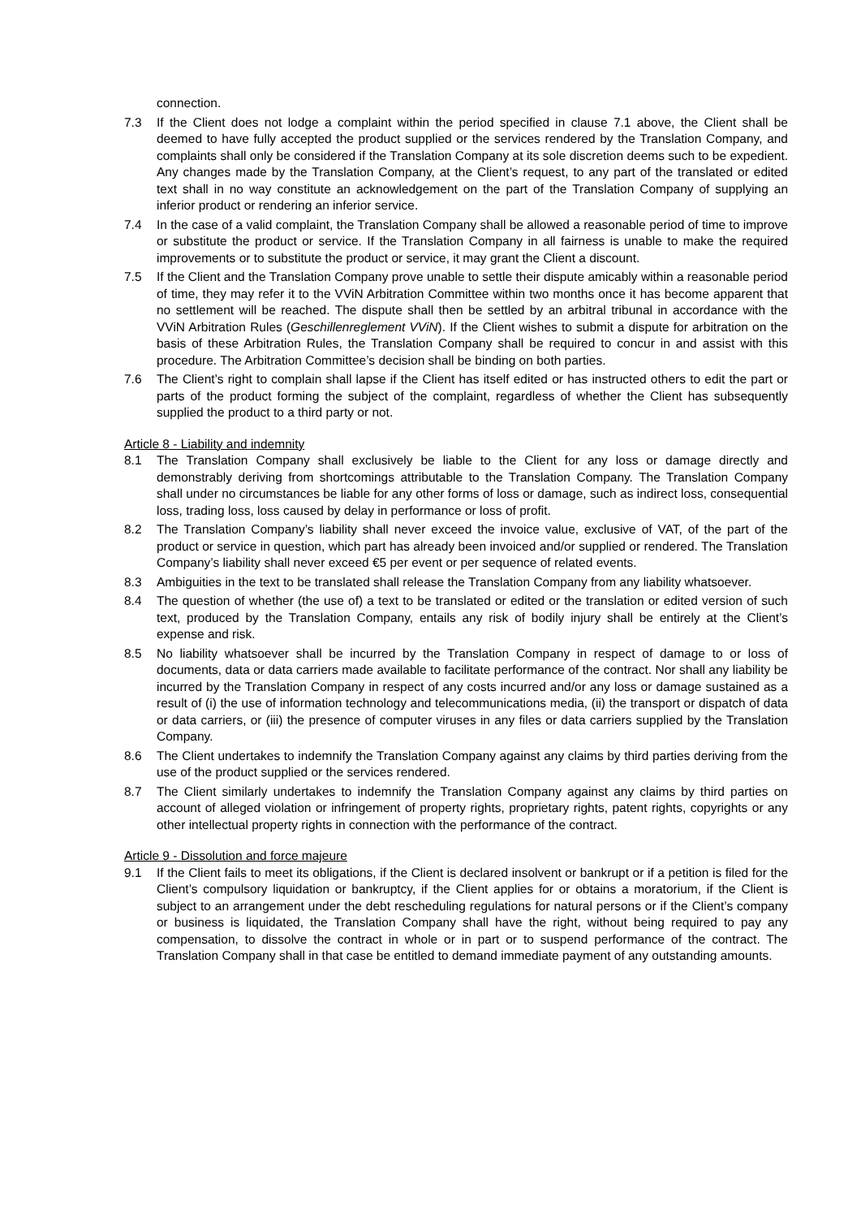connection.
7.3 If the Client does not lodge a complaint within the period specified in clause 7.1 above, the Client shall be deemed to have fully accepted the product supplied or the services rendered by the Translation Company, and complaints shall only be considered if the Translation Company at its sole discretion deems such to be expedient. Any changes made by the Translation Company, at the Client’s request, to any part of the translated or edited text shall in no way constitute an acknowledgement on the part of the Translation Company of supplying an inferior product or rendering an inferior service.
7.4 In the case of a valid complaint, the Translation Company shall be allowed a reasonable period of time to improve or substitute the product or service. If the Translation Company in all fairness is unable to make the required improvements or to substitute the product or service, it may grant the Client a discount.
7.5 If the Client and the Translation Company prove unable to settle their dispute amicably within a reasonable period of time, they may refer it to the VViN Arbitration Committee within two months once it has become apparent that no settlement will be reached. The dispute shall then be settled by an arbitral tribunal in accordance with the VViN Arbitration Rules (Geschillenreglement VViN). If the Client wishes to submit a dispute for arbitration on the basis of these Arbitration Rules, the Translation Company shall be required to concur in and assist with this procedure. The Arbitration Committee’s decision shall be binding on both parties.
7.6 The Client’s right to complain shall lapse if the Client has itself edited or has instructed others to edit the part or parts of the product forming the subject of the complaint, regardless of whether the Client has subsequently supplied the product to a third party or not.
Article 8 - Liability and indemnity
8.1 The Translation Company shall exclusively be liable to the Client for any loss or damage directly and demonstrably deriving from shortcomings attributable to the Translation Company. The Translation Company shall under no circumstances be liable for any other forms of loss or damage, such as indirect loss, consequential loss, trading loss, loss caused by delay in performance or loss of profit.
8.2 The Translation Company’s liability shall never exceed the invoice value, exclusive of VAT, of the part of the product or service in question, which part has already been invoiced and/or supplied or rendered. The Translation Company’s liability shall never exceed €5 per event or per sequence of related events.
8.3 Ambiguities in the text to be translated shall release the Translation Company from any liability whatsoever.
8.4 The question of whether (the use of) a text to be translated or edited or the translation or edited version of such text, produced by the Translation Company, entails any risk of bodily injury shall be entirely at the Client’s expense and risk.
8.5 No liability whatsoever shall be incurred by the Translation Company in respect of damage to or loss of documents, data or data carriers made available to facilitate performance of the contract. Nor shall any liability be incurred by the Translation Company in respect of any costs incurred and/or any loss or damage sustained as a result of (i) the use of information technology and telecommunications media, (ii) the transport or dispatch of data or data carriers, or (iii) the presence of computer viruses in any files or data carriers supplied by the Translation Company.
8.6 The Client undertakes to indemnify the Translation Company against any claims by third parties deriving from the use of the product supplied or the services rendered.
8.7 The Client similarly undertakes to indemnify the Translation Company against any claims by third parties on account of alleged violation or infringement of property rights, proprietary rights, patent rights, copyrights or any other intellectual property rights in connection with the performance of the contract.
Article 9 - Dissolution and force majeure
9.1 If the Client fails to meet its obligations, if the Client is declared insolvent or bankrupt or if a petition is filed for the Client’s compulsory liquidation or bankruptcy, if the Client applies for or obtains a moratorium, if the Client is subject to an arrangement under the debt rescheduling regulations for natural persons or if the Client’s company or business is liquidated, the Translation Company shall have the right, without being required to pay any compensation, to dissolve the contract in whole or in part or to suspend performance of the contract. The Translation Company shall in that case be entitled to demand immediate payment of any outstanding amounts.